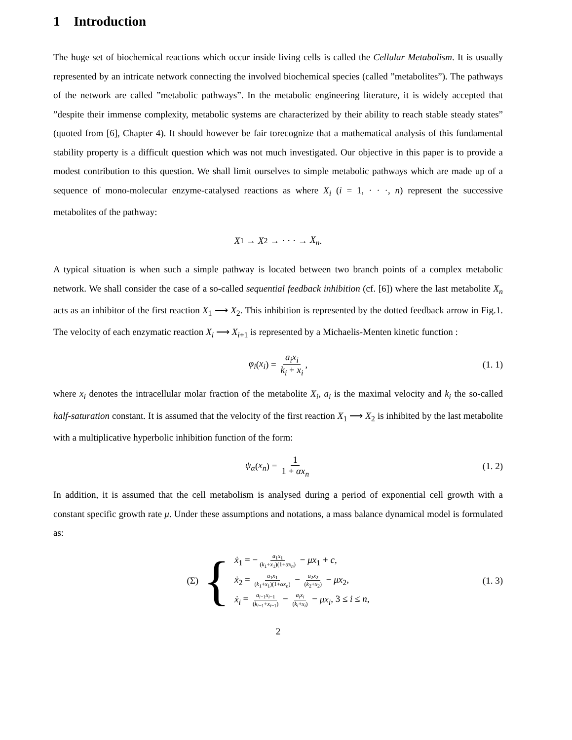1 Introduction
The huge set of biochemical reactions which occur inside living cells is called the Cellular Metabolism. It is usually represented by an intricate network connecting the involved biochemical species (called ”metabolites”). The pathways of the network are called ”metabolic pathways”. In the metabolic engineering literature, it is widely accepted that ”despite their immense complexity, metabolic systems are characterized by their ability to reach stable steady states” (quoted from [6], Chapter 4). It should however be fair torecognize that a mathematical analysis of this fundamental stability property is a difficult question which was not much investigated. Our objective in this paper is to provide a modest contribution to this question. We shall limit ourselves to simple metabolic pathways which are made up of a sequence of mono-molecular enzyme-catalysed reactions as where X<sub>i</sub> (i = 1, · · ·, n) represent the successive metabolites of the pathway:
X<sub>1</sub> → X<sub>2</sub> → · · · → X<sub>n</sub>.
A typical situation is when such a simple pathway is located between two branch points of a complex metabolic network. We shall consider the case of a so-called sequential feedback inhibition (cf. [6]) where the last metabolite X<sub>n</sub> acts as an inhibitor of the first reaction X<sub>1</sub> ⟶ X<sub>2</sub>. This inhibition is represented by the dotted feedback arrow in Fig.1. The velocity of each enzymatic reaction X<sub>i</sub> ⟶ X<sub>i+1</sub> is represented by a Michaelis-Menten kinetic function :
φ<sub>i</sub> (x<sub>i</sub>) = a<sub>i</sub>x<sub>i</sub> k<sub>i</sub> + x<sub>i</sub>, (1. 1)
where x<sub>i</sub> denotes the intracellular molar fraction of the metabolite X<sub>i</sub>, a<sub>i</sub> is the maximal velocity and k<sub>i</sub> the so-called half-saturation constant. It is assumed that the velocity of the first reaction X<sub>1</sub> ⟶ X<sub>2</sub> is inhibited by the last metabolite with a multiplicative hyperbolic inhibition function of the form:
ψ<sub>α</sub> (x<sub>n</sub>) = 1 1 + αx<sub>n</sub> (1. 2)
In addition, it is assumed that the cell metabolism is analysed during a period of exponential cell growth with a constant specific growth rate μ. Under these assumptions and notations, a mass balance dynamical model is formulated as:
(Σ) {
ẋ<sub>1</sub> = − a<sub>1</sub>x<sub>1</sub> (k<sub>1</sub>+x<sub>1</sub>)(1+αx<sub>n</sub>) − μx<sub>1</sub> + c,
ẋ<sub>2</sub> = a<sub>1</sub>x<sub>1</sub> (k<sub>1</sub>+x<sub>1</sub>)(1+αx<sub>n</sub>) − a<sub>2</sub>x<sub>2</sub> (k<sub>2</sub>+x<sub>2</sub>) − μx<sub>2</sub>,
ẋ<sub>i</sub> = a<sub>i−1</sub>x<sub>i−1</sub> (k<sub>i−1</sub>+x<sub>i−1</sub>) − a<sub>i</sub>x<sub>i</sub> (k<sub>i</sub>+x<sub>i</sub>) − μx<sub>i</sub>, 3 ≤ i ≤ n,
(1. 3)
2